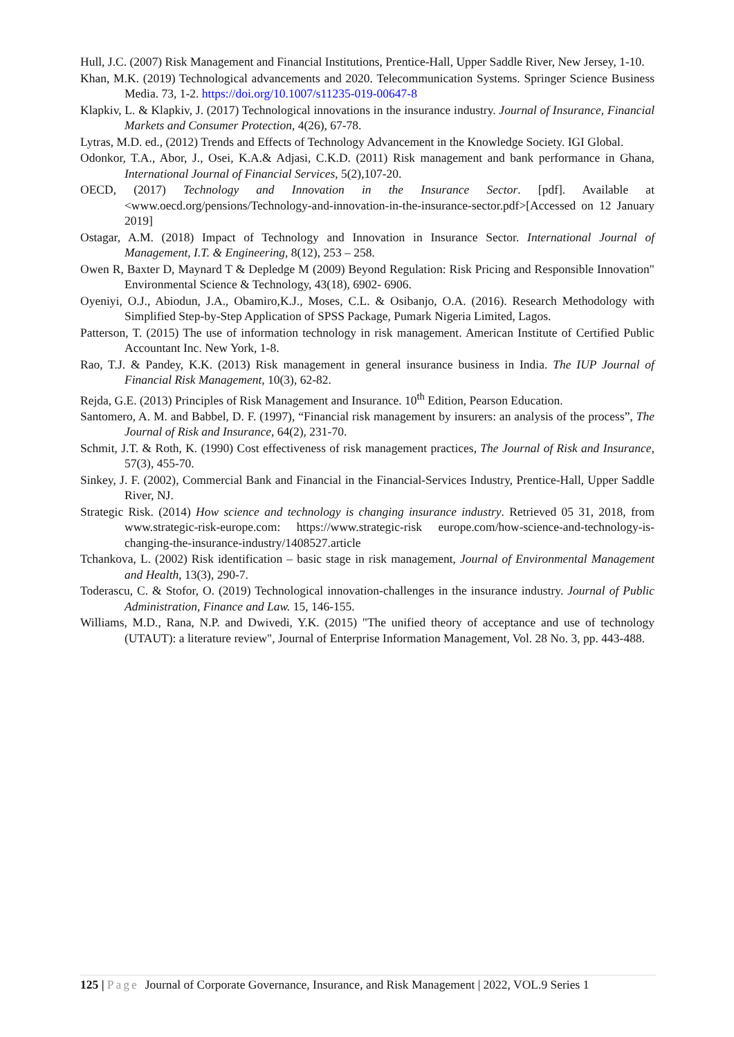Hull, J.C. (2007) Risk Management and Financial Institutions, Prentice-Hall, Upper Saddle River, New Jersey, 1-10.
Khan, M.K. (2019) Technological advancements and 2020. Telecommunication Systems. Springer Science Business Media. 73, 1-2. https://doi.org/10.1007/s11235-019-00647-8
Klapkiv, L. & Klapkiv, J. (2017) Technological innovations in the insurance industry. Journal of Insurance, Financial Markets and Consumer Protection, 4(26), 67-78.
Lytras, M.D. ed., (2012) Trends and Effects of Technology Advancement in the Knowledge Society. IGI Global.
Odonkor, T.A., Abor, J., Osei, K.A.& Adjasi, C.K.D. (2011) Risk management and bank performance in Ghana, International Journal of Financial Services, 5(2),107-20.
OECD, (2017) Technology and Innovation in the Insurance Sector. [pdf]. Available at <www.oecd.org/pensions/Technology-and-innovation-in-the-insurance-sector.pdf>[Accessed on 12 January 2019]
Ostagar, A.M. (2018) Impact of Technology and Innovation in Insurance Sector. International Journal of Management, I.T. & Engineering, 8(12), 253 – 258.
Owen R, Baxter D, Maynard T & Depledge M (2009) Beyond Regulation: Risk Pricing and Responsible Innovation" Environmental Science & Technology, 43(18), 6902- 6906.
Oyeniyi, O.J., Abiodun, J.A., Obamiro,K.J., Moses, C.L. & Osibanjo, O.A. (2016). Research Methodology with Simplified Step-by-Step Application of SPSS Package, Pumark Nigeria Limited, Lagos.
Patterson, T. (2015) The use of information technology in risk management. American Institute of Certified Public Accountant Inc. New York, 1-8.
Rao, T.J. & Pandey, K.K. (2013) Risk management in general insurance business in India. The IUP Journal of Financial Risk Management, 10(3), 62-82.
Rejda, G.E. (2013) Principles of Risk Management and Insurance. 10<sup>th</sup> Edition, Pearson Education.
Santomero, A. M. and Babbel, D. F. (1997), “Financial risk management by insurers: an analysis of the process”, The Journal of Risk and Insurance, 64(2), 231-70.
Schmit, J.T. & Roth, K. (1990) Cost effectiveness of risk management practices, The Journal of Risk and Insurance, 57(3), 455-70.
Sinkey, J. F. (2002), Commercial Bank and Financial in the Financial-Services Industry, Prentice-Hall, Upper Saddle River, NJ.
Strategic Risk. (2014) How science and technology is changing insurance industry. Retrieved 05 31, 2018, from www.strategic-risk-europe.com: https://www.strategic-risk europe.com/how-science-and-technology-is-changing-the-insurance-industry/1408527.article
Tchankova, L. (2002) Risk identification – basic stage in risk management, Journal of Environmental Management and Health, 13(3), 290-7.
Toderascu, C. & Stofor, O. (2019) Technological innovation-challenges in the insurance industry. Journal of Public Administration, Finance and Law. 15, 146-155.
Williams, M.D., Rana, N.P. and Dwivedi, Y.K. (2015) "The unified theory of acceptance and use of technology (UTAUT): a literature review", Journal of Enterprise Information Management, Vol. 28 No. 3, pp. 443-488.
125 | Page Journal of Corporate Governance, Insurance, and Risk Management | 2022, VOL.9 Series 1